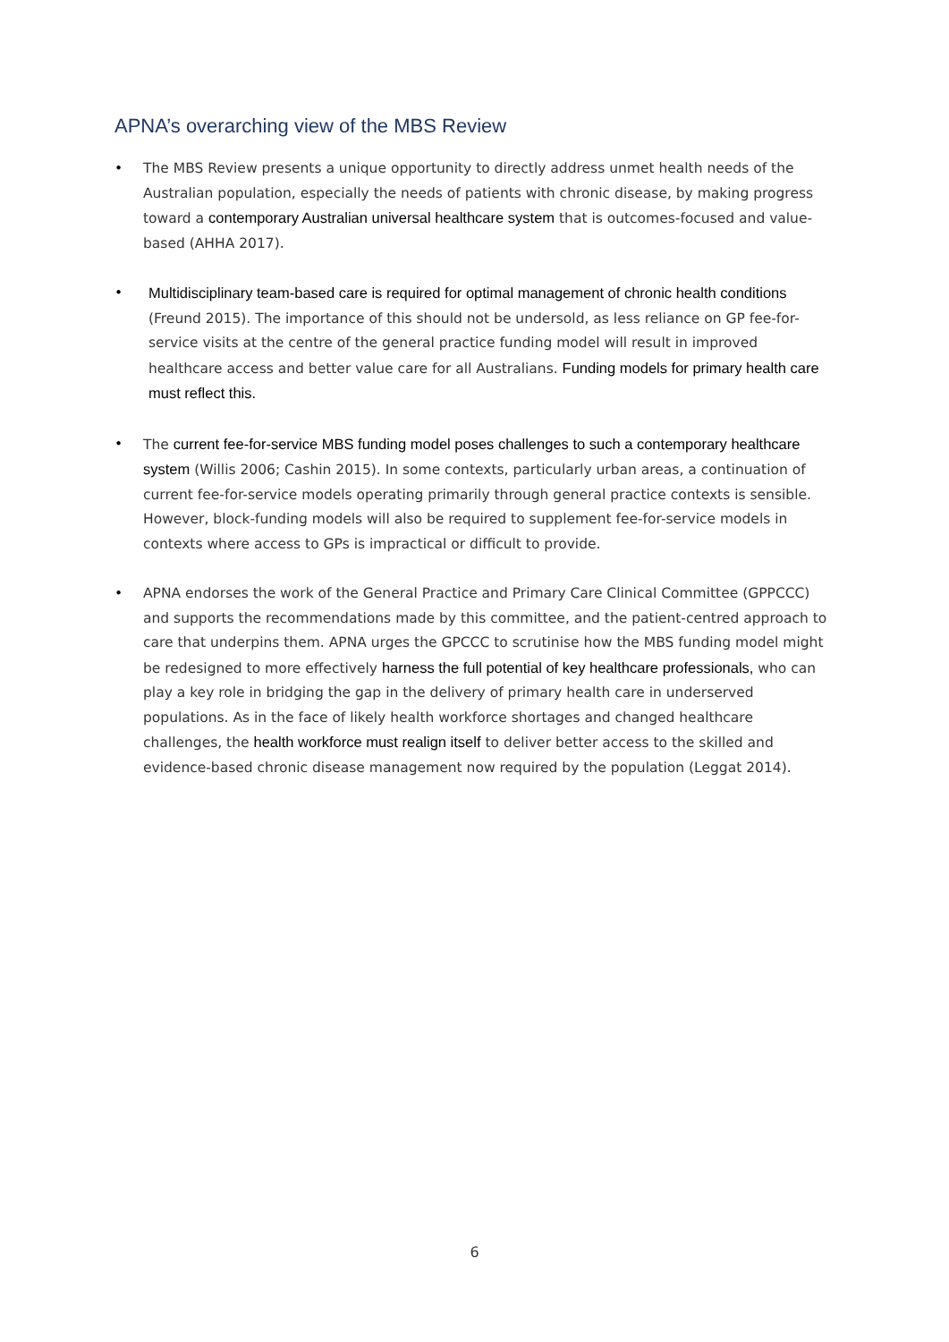APNA’s overarching view of the MBS Review
• The MBS Review presents a unique opportunity to directly address unmet health needs of the Australian population, especially the needs of patients with chronic disease, by making progress toward a contemporary Australian universal healthcare system that is outcomes-focused and value-based (AHHA 2017).
• Multidisciplinary team-based care is required for optimal management of chronic health conditions (Freund 2015). The importance of this should not be undersold, as less reliance on GP fee-for-service visits at the centre of the general practice funding model will result in improved healthcare access and better value care for all Australians. Funding models for primary health care must reflect this.
• The current fee-for-service MBS funding model poses challenges to such a contemporary healthcare system (Willis 2006; Cashin 2015). In some contexts, particularly urban areas, a continuation of current fee-for-service models operating primarily through general practice contexts is sensible. However, block-funding models will also be required to supplement fee-for-service models in contexts where access to GPs is impractical or difficult to provide.
• APNA endorses the work of the General Practice and Primary Care Clinical Committee (GPPCCC) and supports the recommendations made by this committee, and the patient-centred approach to care that underpins them. APNA urges the GPCCC to scrutinise how the MBS funding model might be redesigned to more effectively harness the full potential of key healthcare professionals, who can play a key role in bridging the gap in the delivery of primary health care in underserved populations. As in the face of likely health workforce shortages and changed healthcare challenges, the health workforce must realign itself to deliver better access to the skilled and evidence-based chronic disease management now required by the population (Leggat 2014).
6